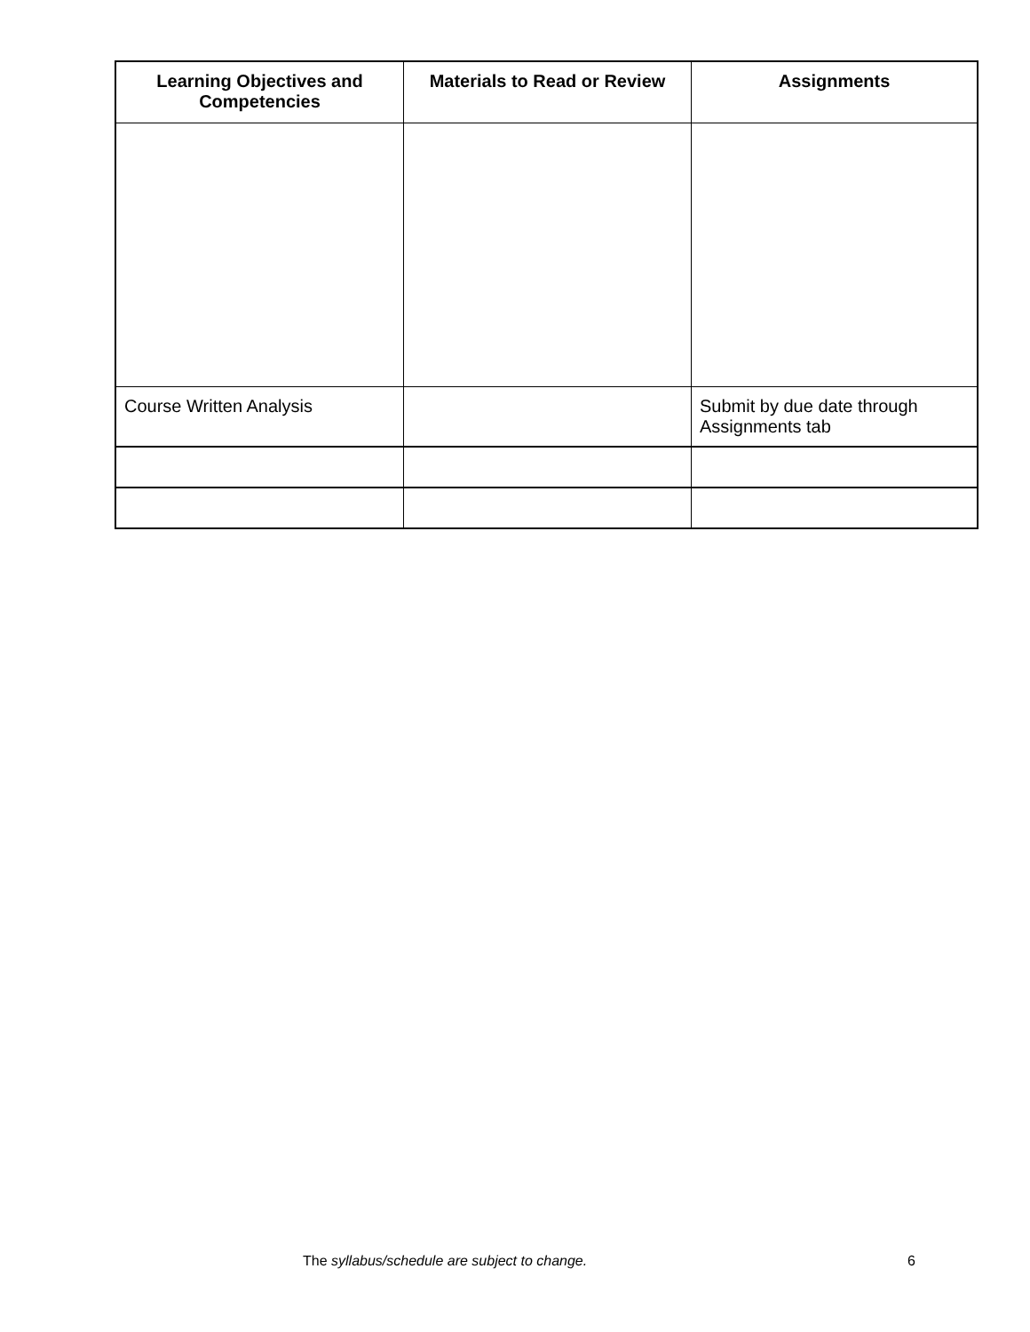| Learning Objectives and Competencies | Materials to Read or Review | Assignments |
| --- | --- | --- |
| Course Written Analysis | | Submit by due date through Assignments tab |
The syllabus/schedule are subject to change. 6